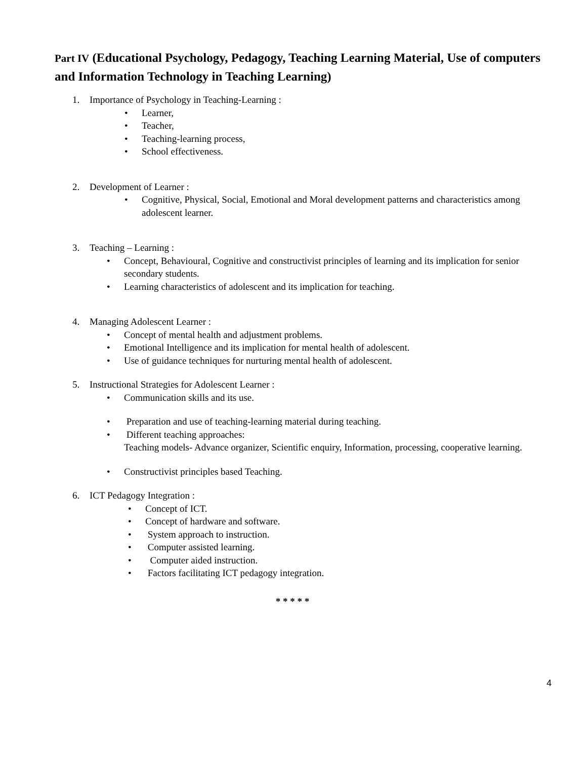Part IV (Educational Psychology, Pedagogy, Teaching Learning Material, Use of computers and Information Technology in Teaching Learning)
1. Importance of Psychology in Teaching-Learning :
• Learner,
• Teacher,
• Teaching-learning process,
• School effectiveness.
2. Development of Learner :
• Cognitive, Physical, Social, Emotional and Moral development patterns and characteristics among adolescent learner.
3. Teaching – Learning :
• Concept, Behavioural, Cognitive and constructivist principles of learning and its implication for senior secondary students.
• Learning characteristics of adolescent and its implication for teaching.
4. Managing Adolescent Learner :
• Concept of mental health and adjustment problems.
• Emotional Intelligence and its implication for mental health of adolescent.
• Use of guidance techniques for nurturing mental health of adolescent.
5. Instructional Strategies for Adolescent Learner :
• Communication skills and its use.
• Preparation and use of teaching-learning material during teaching.
• Different teaching approaches:
Teaching models- Advance organizer, Scientific enquiry, Information, processing, cooperative learning.
• Constructivist principles based Teaching.
6. ICT Pedagogy Integration :
• Concept of ICT.
• Concept of hardware and software.
• System approach to instruction.
• Computer assisted learning.
• Computer aided instruction.
• Factors facilitating ICT pedagogy integration.
* * * * *
4